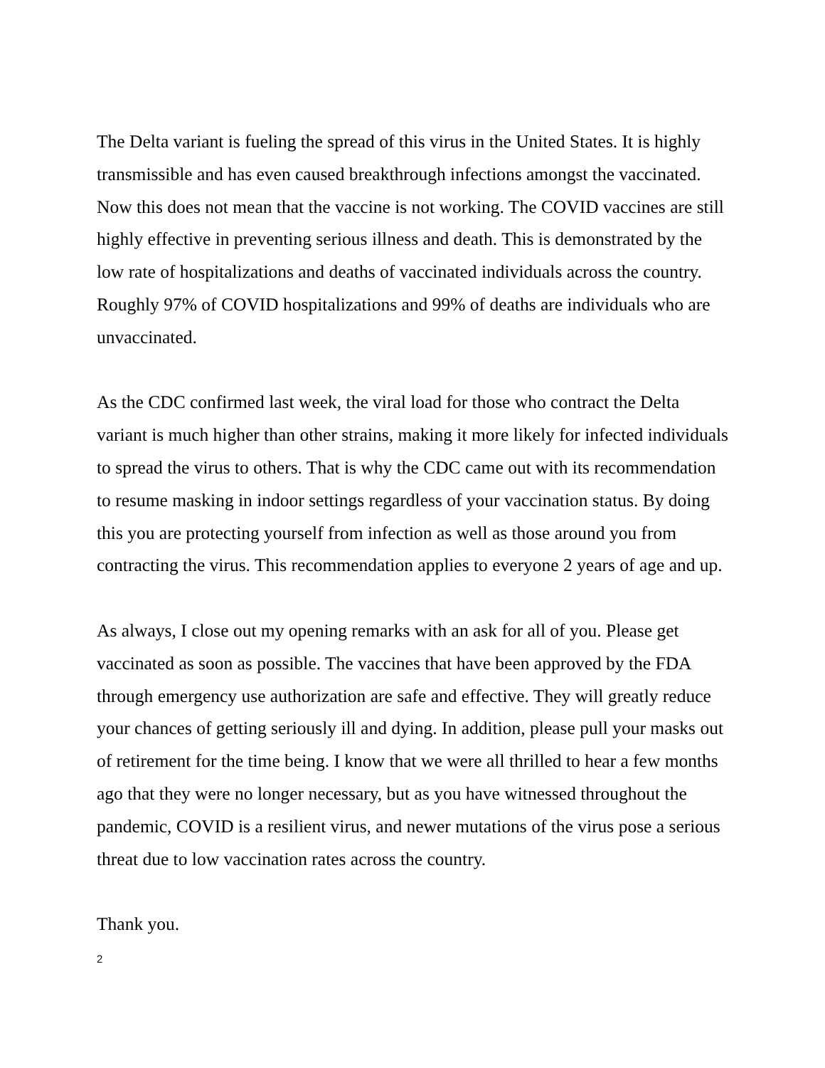The Delta variant is fueling the spread of this virus in the United States. It is highly transmissible and has even caused breakthrough infections amongst the vaccinated. Now this does not mean that the vaccine is not working. The COVID vaccines are still highly effective in preventing serious illness and death. This is demonstrated by the low rate of hospitalizations and deaths of vaccinated individuals across the country. Roughly 97% of COVID hospitalizations and 99% of deaths are individuals who are unvaccinated.
As the CDC confirmed last week, the viral load for those who contract the Delta variant is much higher than other strains, making it more likely for infected individuals to spread the virus to others. That is why the CDC came out with its recommendation to resume masking in indoor settings regardless of your vaccination status. By doing this you are protecting yourself from infection as well as those around you from contracting the virus. This recommendation applies to everyone 2 years of age and up.
As always, I close out my opening remarks with an ask for all of you. Please get vaccinated as soon as possible. The vaccines that have been approved by the FDA through emergency use authorization are safe and effective. They will greatly reduce your chances of getting seriously ill and dying. In addition, please pull your masks out of retirement for the time being. I know that we were all thrilled to hear a few months ago that they were no longer necessary, but as you have witnessed throughout the pandemic, COVID is a resilient virus, and newer mutations of the virus pose a serious threat due to low vaccination rates across the country.
Thank you.
2